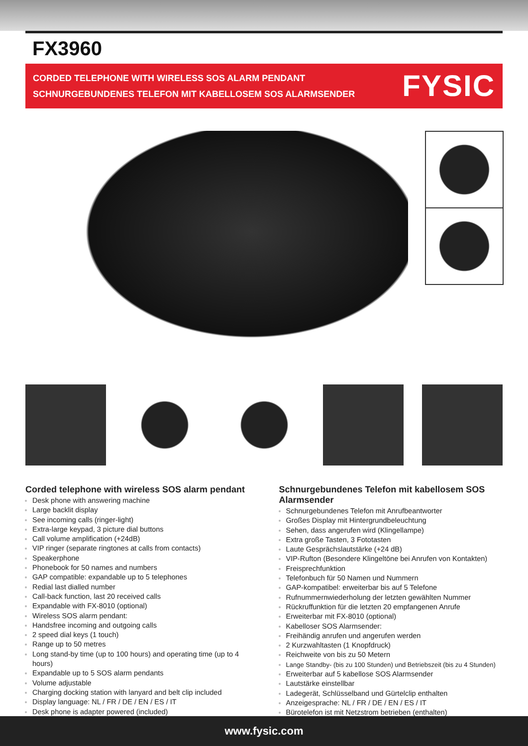FX3960
CORDED TELEPHONE WITH WIRELESS SOS ALARM PENDANT
SCHNURGEBUNDENES TELEFON MIT KABELLOSEM SOS ALARMSENDER
FYSIC
Corded telephone with wireless SOS alarm pendant
Desk phone with answering machine
Large backlit display
See incoming calls (ringer-light)
Extra-large keypad, 3 picture dial buttons
Call volume amplification (+24dB)
VIP ringer (separate ringtones at calls from contacts)
Speakerphone
Phonebook for 50 names and numbers
GAP compatible: expandable up to 5 telephones
Redial last dialled number
Call-back function, last 20 received calls
Expandable with FX-8010 (optional)
Wireless SOS alarm pendant:
Handsfree incoming and outgoing calls
2 speed dial keys (1 touch)
Range up to 50 metres
Long stand-by time (up to 100 hours) and operating time (up to 4 hours)
Expandable up to 5 SOS alarm pendants
Volume adjustable
Charging docking station with lanyard and belt clip included
Display language: NL / FR / DE / EN / ES / IT
Desk phone is adapter powered (included)
Schnurgebundenes Telefon mit kabellosem SOS Alarmsender
Schnurgebundenes Telefon mit Anrufbeantworter
Großes Display mit Hintergrundbeleuchtung
Sehen, dass angerufen wird (Klingellampe)
Extra große Tasten, 3 Fototasten
Laute Gesprächslautstärke (+24 dB)
VIP-Rufton (Besondere Klingeltöne bei Anrufen von Kontakten)
Freisprechfunktion
Telefonbuch für 50 Namen und Nummern
GAP-kompatibel: erweiterbar bis auf 5 Telefone
Rufnummernwiederholung der letzten gewählten Nummer
Rückruffunktion für die letzten 20 empfangenen Anrufe
Erweiterbar mit FX-8010 (optional)
Kabelloser SOS Alarmsender:
Freihändig anrufen und angerufen werden
2 Kurzwahltasten (1 Knopfdruck)
Reichweite von bis zu 50 Metern
Lange Standby- (bis zu 100 Stunden) und Betriebszeit (bis zu 4 Stunden)
Erweiterbar auf 5 kabellose SOS Alarmsender
Lautstärke einstellbar
Ladegerät, Schlüsselband und Gürtelclip enthalten
Anzeigesprache: NL / FR / DE / EN / ES / IT
Bürotelefon ist mit Netzstrom betrieben (enthalten)
www.fysic.com